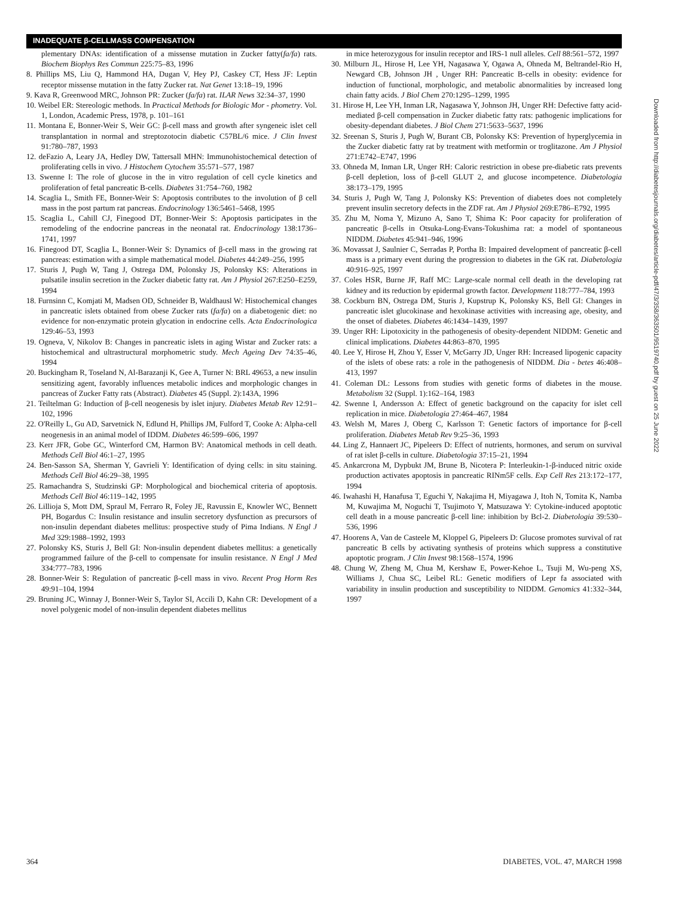INADEQUATE β-CELLMASS COMPENSATION
plementary DNAs: identification of a missense mutation in Zucker fatty(fa/fa) rats. Biochem Biophys Res Commun 225:75–83, 1996
8. Phillips MS, Liu Q, Hammond HA, Dugan V, Hey PJ, Caskey CT, Hess JF: Leptin receptor missense mutation in the fatty Zucker rat. Nat Genet 13:18–19, 1996
9. Kava R, Greenwood MRC, Johnson PR: Zucker (fa/fa) rat. ILAR News 32:34–37, 1990
10. Weibel ER: Stereologic methods. In Practical Methods for Biologic Mor - phometry. Vol. 1, London, Academic Press, 1978, p. 101–161
11. Montana E, Bonner-Weir S, Weir GC: β-cell mass and growth after syngeneic islet cell transplantation in normal and streptozotocin diabetic C57BL/6 mice. J Clin Invest 91:780–787, 1993
12. deFazio A, Leary JA, Hedley DW, Tattersall MHN: Immunohistochemical detection of proliferating cells in vivo. J Histochem Cytochem 35:571–577, 1987
13. Swenne I: The role of glucose in the in vitro regulation of cell cycle kinetics and proliferation of fetal pancreatic B-cells. Diabetes 31:754–760, 1982
14. Scaglia L, Smith FE, Bonner-Weir S: Apoptosis contributes to the involution of β cell mass in the post partum rat pancreas. Endocrinology 136:5461–5468, 1995
15. Scaglia L, Cahill CJ, Finegood DT, Bonner-Weir S: Apoptosis participates in the remodeling of the endocrine pancreas in the neonatal rat. Endocrinology 138:1736–1741, 1997
16. Finegood DT, Scaglia L, Bonner-Weir S: Dynamics of β-cell mass in the growing rat pancreas: estimation with a simple mathematical model. Diabetes 44:249–256, 1995
17. Sturis J, Pugh W, Tang J, Ostrega DM, Polonsky JS, Polonsky KS: Alterations in pulsatile insulin secretion in the Zucker diabetic fatty rat. Am J Physiol 267:E250–E259, 1994
18. Furnsinn C, Komjati M, Madsen OD, Schneider B, Waldhausl W: Histochemical changes in pancreatic islets obtained from obese Zucker rats (fa/fa) on a diabetogenic diet: no evidence for non-enzymatic protein glycation in endocrine cells. Acta Endocrinologica 129:46–53, 1993
19. Ogneva, V, Nikolov B: Changes in pancreatic islets in aging Wistar and Zucker rats: a histochemical and ultrastructural morphometric study. Mech Ageing Dev 74:35–46, 1994
20. Buckingham R, Toseland N, Al-Barazanji K, Gee A, Turner N: BRL 49653, a new insulin sensitizing agent, favorably influences metabolic indices and morphologic changes in pancreas of Zucker Fatty rats (Abstract). Diabetes 45 (Suppl. 2):143A, 1996
21. Teiltelman G: Induction of β-cell neogenesis by islet injury. Diabetes Metab Rev 12:91–102, 1996
22. O'Reilly L, Gu AD, Sarvetnick N, Edlund H, Phillips JM, Fulford T, Cooke A: Alpha-cell neogenesis in an animal model of IDDM. Diabetes 46:599–606, 1997
23. Kerr JFR, Gobe GC, Winterford CM, Harmon BV: Anatomical methods in cell death. Methods Cell Biol 46:1–27, 1995
24. Ben-Sasson SA, Sherman Y, Gavrieli Y: Identification of dying cells: in situ staining. Methods Cell Biol 46:29–38, 1995
25. Ramachandra S, Studzinski GP: Morphological and biochemical criteria of apoptosis. Methods Cell Biol 46:119–142, 1995
26. Lillioja S, Mott DM, Spraul M, Ferraro R, Foley JE, Ravussin E, Knowler WC, Bennett PH, Bogardus C: Insulin resistance and insulin secretory dysfunction as precursors of non-insulin dependant diabetes mellitus: prospective study of Pima Indians. N Engl J Med 329:1988–1992, 1993
27. Polonsky KS, Sturis J, Bell GI: Non-insulin dependent diabetes mellitus: a genetically programmed failure of the β-cell to compensate for insulin resistance. N Engl J Med 334:777–783, 1996
28. Bonner-Weir S: Regulation of pancreatic β-cell mass in vivo. Recent Prog Horm Res 49:91–104, 1994
29. Bruning JC, Winnay J, Bonner-Weir S, Taylor SI, Accili D, Kahn CR: Development of a novel polygenic model of non-insulin dependent diabetes mellitus
in mice heterozygous for insulin receptor and IRS-1 null alleles. Cell 88:561–572, 1997
30. Milburn JL, Hirose H, Lee YH, Nagasawa Y, Ogawa A, Ohneda M, Beltrandel-Rio H, Newgard CB, Johnson JH , Unger RH: Pancreatic B-cells in obesity: evidence for induction of functional, morphologic, and metabolic abnormalities by increased long chain fatty acids. J Biol Chem 270:1295–1299, 1995
31. Hirose H, Lee YH, Inman LR, Nagasawa Y, Johnson JH, Unger RH: Defective fatty acid-mediated β-cell compensation in Zucker diabetic fatty rats: pathogenic implications for obesity-dependant diabetes. J Biol Chem 271:5633–5637, 1996
32. Sreenan S, Sturis J, Pugh W, Burant CB, Polonsky KS: Prevention of hyperglycemia in the Zucker diabetic fatty rat by treatment with metformin or troglitazone. Am J Physiol 271:E742–E747, 1996
33. Ohneda M, Inman LR, Unger RH: Caloric restriction in obese pre-diabetic rats prevents β-cell depletion, loss of β-cell GLUT 2, and glucose incompetence. Diabetologia 38:173–179, 1995
34. Sturis J, Pugh W, Tang J, Polonsky KS: Prevention of diabetes does not completely prevent insulin secretory defects in the ZDF rat. Am J Physiol 269:E786–E792, 1995
35. Zhu M, Noma Y, Mizuno A, Sano T, Shima K: Poor capacity for proliferation of pancreatic β-cells in Otsuka-Long-Evans-Tokushima rat: a model of spontaneous NIDDM. Diabetes 45:941–946, 1996
36. Movassat J, Saulnier C, Serradas P, Portha B: Impaired development of pancreatic β-cell mass is a primary event during the progression to diabetes in the GK rat. Diabetologia 40:916–925, 1997
37. Coles HSR, Burne JF, Raff MC: Large-scale normal cell death in the developing rat kidney and its reduction by epidermal growth factor. Development 118:777–784, 1993
38. Cockburn BN, Ostrega DM, Sturis J, Kupstrup K, Polonsky KS, Bell GI: Changes in pancreatic islet glucokinase and hexokinase activities with increasing age, obesity, and the onset of diabetes. Diabetes 46:1434–1439, 1997
39. Unger RH: Lipotoxicity in the pathogenesis of obesity-dependent NIDDM: Genetic and clinical implications. Diabetes 44:863–870, 1995
40. Lee Y, Hirose H, Zhou Y, Esser V, McGarry JD, Unger RH: Increased lipogenic capacity of the islets of obese rats: a role in the pathogenesis of NIDDM. Dia - betes 46:408–413, 1997
41. Coleman DL: Lessons from studies with genetic forms of diabetes in the mouse. Metabolism 32 (Suppl. 1):162–164, 1983
42. Swenne I, Andersson A: Effect of genetic background on the capacity for islet cell replication in mice. Diabetologia 27:464–467, 1984
43. Welsh M, Mares J, Oberg C, Karlsson T: Genetic factors of importance for β-cell proliferation. Diabetes Metab Rev 9:25–36, 1993
44. Ling Z, Hannaert JC, Pipeleers D: Effect of nutrients, hormones, and serum on survival of rat islet β-cells in culture. Diabetologia 37:15–21, 1994
45. Ankarcrona M, Dypbukt JM, Brune B, Nicotera P: Interleukin-1-β-induced nitric oxide production activates apoptosis in pancreatic RINm5F cells. Exp Cell Res 213:172–177, 1994
46. Iwahashi H, Hanafusa T, Eguchi Y, Nakajima H, Miyagawa J, Itoh N, Tomita K, Namba M, Kuwajima M, Noguchi T, Tsujimoto Y, Matsuzawa Y: Cytokine-induced apoptotic cell death in a mouse pancreatic β-cell line: inhibition by Bcl-2. Diabetologia 39:530–536, 1996
47. Hoorens A, Van de Casteele M, Kloppel G, Pipeleers D: Glucose promotes survival of rat pancreatic B cells by activating synthesis of proteins which suppress a constitutive apoptotic program. J Clin Invest 98:1568–1574, 1996
48. Chung W, Zheng M, Chua M, Kershaw E, Power-Kehoe L, Tsuji M, Wu-peng XS, Williams J, Chua SC, Leibel RL: Genetic modifiers of Lepr fa associated with variability in insulin production and susceptibility to NIDDM. Genomics 41:332–344, 1997
Downloaded from http://diabetesjournals.org/diabetes/article-pdf/47/3/358/363501/9519740.pdf by guest on 25 June 2022
364 DIABETES, VOL. 47, MARCH 1998